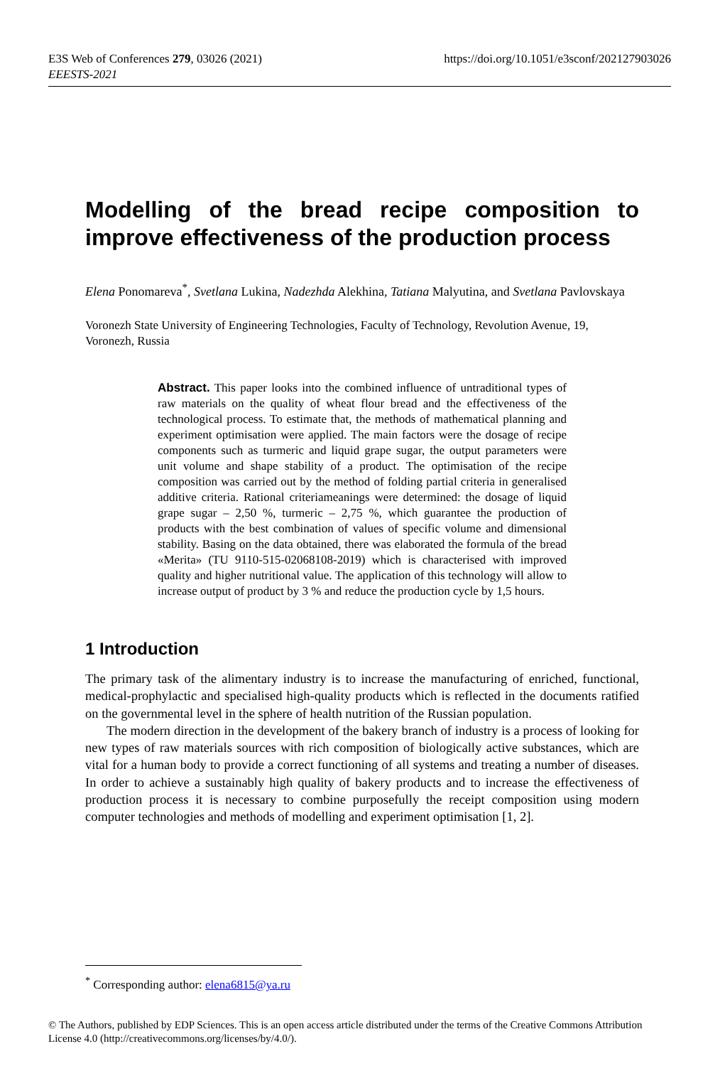E3S Web of Conferences 279, 03026 (2021)
EEESTS-2021
https://doi.org/10.1051/e3sconf/202127903026
Modelling of the bread recipe composition to improve effectiveness of the production process
Elena Ponomareva<sup>*</sup>, Svetlana Lukina, Nadezhda Alekhina, Tatiana Malyutina, and Svetlana Pavlovskaya
Voronezh State University of Engineering Technologies, Faculty of Technology, Revolution Avenue, 19, Voronezh, Russia
Abstract. This paper looks into the combined influence of untraditional types of raw materials on the quality of wheat flour bread and the effectiveness of the technological process. To estimate that, the methods of mathematical planning and experiment optimisation were applied. The main factors were the dosage of recipe components such as turmeric and liquid grape sugar, the output parameters were unit volume and shape stability of a product. The optimisation of the recipe composition was carried out by the method of folding partial criteria in generalised additive criteria. Rational criteriameanings were determined: the dosage of liquid grape sugar – 2,50 %, turmeric – 2,75 %, which guarantee the production of products with the best combination of values of specific volume and dimensional stability. Basing on the data obtained, there was elaborated the formula of the bread «Merita» (TU 9110-515-02068108-2019) which is characterised with improved quality and higher nutritional value. The application of this technology will allow to increase output of product by 3 % and reduce the production cycle by 1,5 hours.
1 Introduction
The primary task of the alimentary industry is to increase the manufacturing of enriched, functional, medical-prophylactic and specialised high-quality products which is reflected in the documents ratified on the governmental level in the sphere of health nutrition of the Russian population.
The modern direction in the development of the bakery branch of industry is a process of looking for new types of raw materials sources with rich composition of biologically active substances, which are vital for a human body to provide a correct functioning of all systems and treating a number of diseases. In order to achieve a sustainably high quality of bakery products and to increase the effectiveness of production process it is necessary to combine purposefully the receipt composition using modern computer technologies and methods of modelling and experiment optimisation [1, 2].
<sup>*</sup> Corresponding author: elena6815@ya.ru
© The Authors, published by EDP Sciences. This is an open access article distributed under the terms of the Creative Commons Attribution License 4.0 (http://creativecommons.org/licenses/by/4.0/).